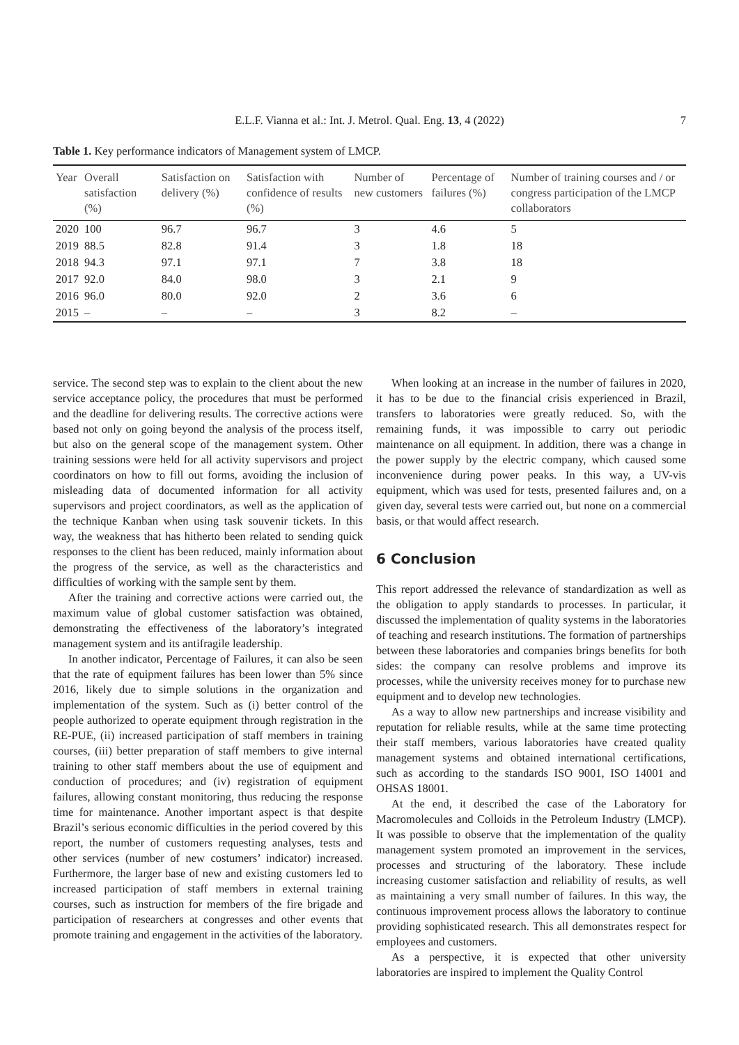E.L.F. Vianna et al.: Int. J. Metrol. Qual. Eng. 13, 4 (2022) 7
Table 1. Key performance indicators of Management system of LMCP.
| Year | Overall satisfaction (%) | Satisfaction on delivery (%) | Satisfaction with confidence of results (%) | Number of new customers | Percentage of failures (%) | Number of training courses and / or congress participation of the LMCP collaborators |
| --- | --- | --- | --- | --- | --- | --- |
| 2020 | 100 | 96.7 | 96.7 | 3 | 4.6 | 5 |
| 2019 | 88.5 | 82.8 | 91.4 | 3 | 1.8 | 18 |
| 2018 | 94.3 | 97.1 | 97.1 | 7 | 3.8 | 18 |
| 2017 | 92.0 | 84.0 | 98.0 | 3 | 2.1 | 9 |
| 2016 | 96.0 | 80.0 | 92.0 | 2 | 3.6 | 6 |
| 2015 | – | – | – | 3 | 8.2 | – |
service. The second step was to explain to the client about the new service acceptance policy, the procedures that must be performed and the deadline for delivering results. The corrective actions were based not only on going beyond the analysis of the process itself, but also on the general scope of the management system. Other training sessions were held for all activity supervisors and project coordinators on how to fill out forms, avoiding the inclusion of misleading data of documented information for all activity supervisors and project coordinators, as well as the application of the technique Kanban when using task souvenir tickets. In this way, the weakness that has hitherto been related to sending quick responses to the client has been reduced, mainly information about the progress of the service, as well as the characteristics and difficulties of working with the sample sent by them.
After the training and corrective actions were carried out, the maximum value of global customer satisfaction was obtained, demonstrating the effectiveness of the laboratory’s integrated management system and its antifragile leadership.
In another indicator, Percentage of Failures, it can also be seen that the rate of equipment failures has been lower than 5% since 2016, likely due to simple solutions in the organization and implementation of the system. Such as (i) better control of the people authorized to operate equipment through registration in the RE-PUE, (ii) increased participation of staff members in training courses, (iii) better preparation of staff members to give internal training to other staff members about the use of equipment and conduction of procedures; and (iv) registration of equipment failures, allowing constant monitoring, thus reducing the response time for maintenance. Another important aspect is that despite Brazil’s serious economic difficulties in the period covered by this report, the number of customers requesting analyses, tests and other services (number of new costumers’ indicator) increased. Furthermore, the larger base of new and existing customers led to increased participation of staff members in external training courses, such as instruction for members of the fire brigade and participation of researchers at congresses and other events that promote training and engagement in the activities of the laboratory.
When looking at an increase in the number of failures in 2020, it has to be due to the financial crisis experienced in Brazil, transfers to laboratories were greatly reduced. So, with the remaining funds, it was impossible to carry out periodic maintenance on all equipment. In addition, there was a change in the power supply by the electric company, which caused some inconvenience during power peaks. In this way, a UV-vis equipment, which was used for tests, presented failures and, on a given day, several tests were carried out, but none on a commercial basis, or that would affect research.
6 Conclusion
This report addressed the relevance of standardization as well as the obligation to apply standards to processes. In particular, it discussed the implementation of quality systems in the laboratories of teaching and research institutions. The formation of partnerships between these laboratories and companies brings benefits for both sides: the company can resolve problems and improve its processes, while the university receives money for to purchase new equipment and to develop new technologies.
As a way to allow new partnerships and increase visibility and reputation for reliable results, while at the same time protecting their staff members, various laboratories have created quality management systems and obtained international certifications, such as according to the standards ISO 9001, ISO 14001 and OHSAS 18001.
At the end, it described the case of the Laboratory for Macromolecules and Colloids in the Petroleum Industry (LMCP). It was possible to observe that the implementation of the quality management system promoted an improvement in the services, processes and structuring of the laboratory. These include increasing customer satisfaction and reliability of results, as well as maintaining a very small number of failures. In this way, the continuous improvement process allows the laboratory to continue providing sophisticated research. This all demonstrates respect for employees and customers.
As a perspective, it is expected that other university laboratories are inspired to implement the Quality Control